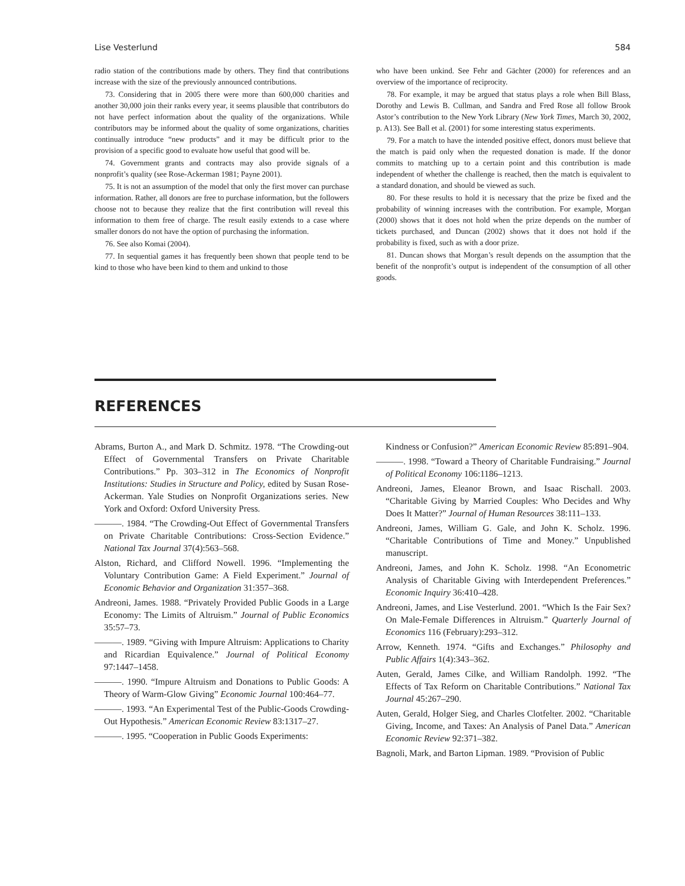Lise Vesterlund 584
radio station of the contributions made by others. They find that contributions increase with the size of the previously announced contributions.
73. Considering that in 2005 there were more than 600,000 charities and another 30,000 join their ranks every year, it seems plausible that contributors do not have perfect information about the quality of the organizations. While contributors may be informed about the quality of some organizations, charities continually introduce “new products” and it may be difficult prior to the provision of a specific good to evaluate how useful that good will be.
74. Government grants and contracts may also provide signals of a nonprofit’s quality (see Rose-Ackerman 1981; Payne 2001).
75. It is not an assumption of the model that only the first mover can purchase information. Rather, all donors are free to purchase information, but the followers choose not to because they realize that the first contribution will reveal this information to them free of charge. The result easily extends to a case where smaller donors do not have the option of purchasing the information.
76. See also Komai (2004).
77. In sequential games it has frequently been shown that people tend to be kind to those who have been kind to them and unkind to those
who have been unkind. See Fehr and Gächter (2000) for references and an overview of the importance of reciprocity.
78. For example, it may be argued that status plays a role when Bill Blass, Dorothy and Lewis B. Cullman, and Sandra and Fred Rose all follow Brook Astor’s contribution to the New York Library (New York Times, March 30, 2002, p. A13). See Ball et al. (2001) for some interesting status experiments.
79. For a match to have the intended positive effect, donors must believe that the match is paid only when the requested donation is made. If the donor commits to matching up to a certain point and this contribution is made independent of whether the challenge is reached, then the match is equivalent to a standard donation, and should be viewed as such.
80. For these results to hold it is necessary that the prize be fixed and the probability of winning increases with the contribution. For example, Morgan (2000) shows that it does not hold when the prize depends on the number of tickets purchased, and Duncan (2002) shows that it does not hold if the probability is fixed, such as with a door prize.
81. Duncan shows that Morgan’s result depends on the assumption that the benefit of the nonprofit’s output is independent of the consumption of all other goods.
REFERENCES
Abrams, Burton A., and Mark D. Schmitz. 1978. “The Crowding-out Effect of Governmental Transfers on Private Charitable Contributions.” Pp. 303–312 in The Economics of Nonprofit Institutions: Studies in Structure and Policy, edited by Susan Rose-Ackerman. Yale Studies on Nonprofit Organizations series. New York and Oxford: Oxford University Press.
———. 1984. “The Crowding-Out Effect of Governmental Transfers on Private Charitable Contributions: Cross-Section Evidence.” National Tax Journal 37(4):563–568.
Alston, Richard, and Clifford Nowell. 1996. “Implementing the Voluntary Contribution Game: A Field Experiment.” Journal of Economic Behavior and Organization 31:357–368.
Andreoni, James. 1988. “Privately Provided Public Goods in a Large Economy: The Limits of Altruism.” Journal of Public Economics 35:57–73.
———. 1989. “Giving with Impure Altruism: Applications to Charity and Ricardian Equivalence.” Journal of Political Economy 97:1447–1458.
———. 1990. “Impure Altruism and Donations to Public Goods: A Theory of Warm-Glow Giving” Economic Journal 100:464–77.
———. 1993. “An Experimental Test of the Public-Goods Crowding-Out Hypothesis.” American Economic Review 83:1317–27.
———. 1995. “Cooperation in Public Goods Experiments:
Kindness or Confusion?” American Economic Review 85:891–904.
———. 1998. “Toward a Theory of Charitable Fundraising.” Journal of Political Economy 106:1186–1213.
Andreoni, James, Eleanor Brown, and Isaac Rischall. 2003. “Charitable Giving by Married Couples: Who Decides and Why Does It Matter?” Journal of Human Resources 38:111–133.
Andreoni, James, William G. Gale, and John K. Scholz. 1996. “Charitable Contributions of Time and Money.” Unpublished manuscript.
Andreoni, James, and John K. Scholz. 1998. “An Econometric Analysis of Charitable Giving with Interdependent Preferences.” Economic Inquiry 36:410–428.
Andreoni, James, and Lise Vesterlund. 2001. “Which Is the Fair Sex? On Male-Female Differences in Altruism.” Quarterly Journal of Economics 116 (February):293–312.
Arrow, Kenneth. 1974. “Gifts and Exchanges.” Philosophy and Public Affairs 1(4):343–362.
Auten, Gerald, James Cilke, and William Randolph. 1992. “The Effects of Tax Reform on Charitable Contributions.” National Tax Journal 45:267–290.
Auten, Gerald, Holger Sieg, and Charles Clotfelter. 2002. “Charitable Giving, Income, and Taxes: An Analysis of Panel Data.” American Economic Review 92:371–382.
Bagnoli, Mark, and Barton Lipman. 1989. “Provision of Public